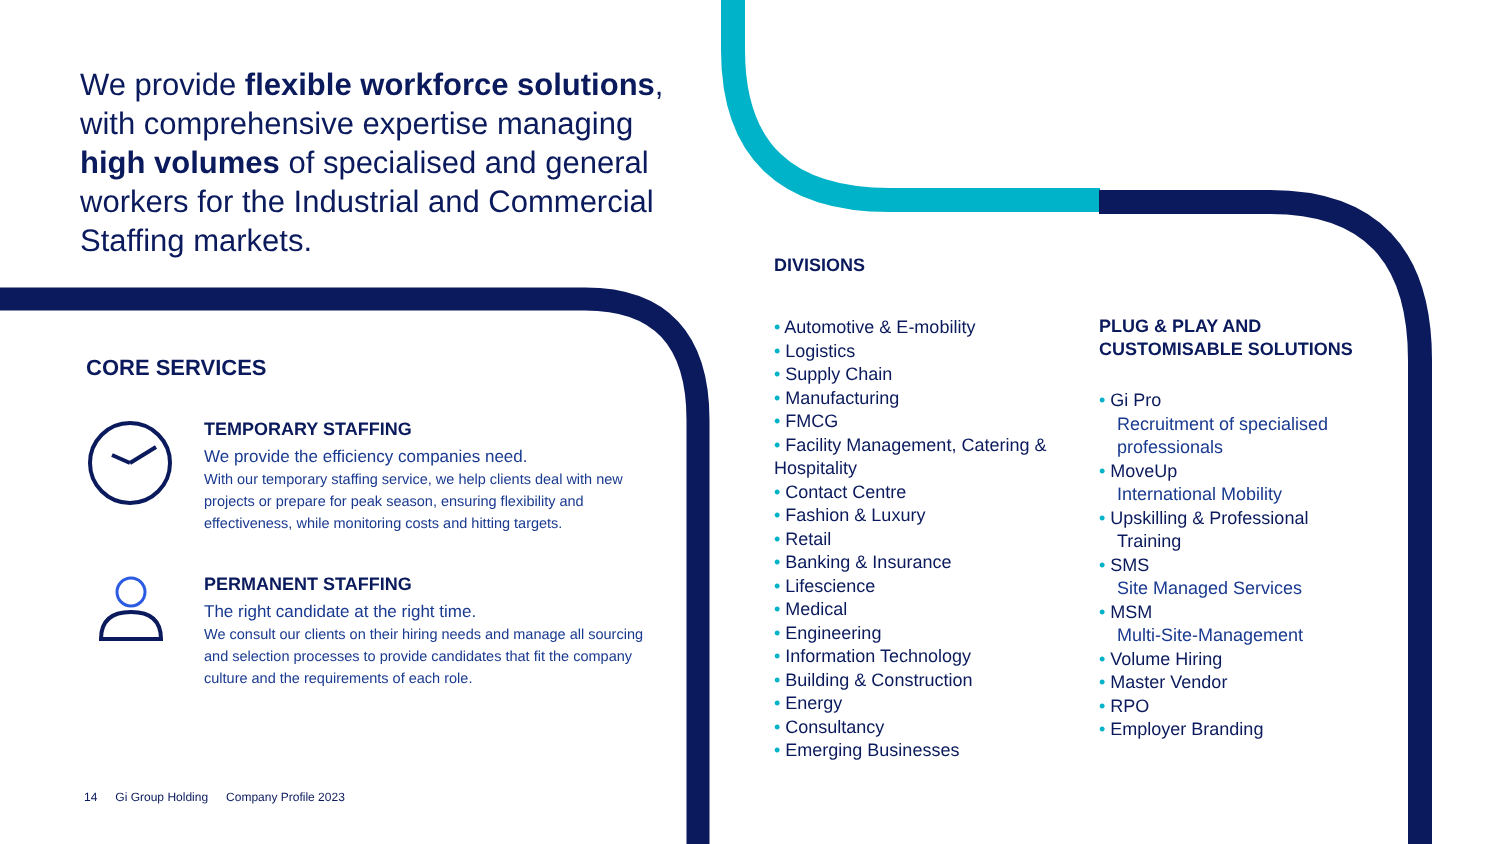We provide flexible workforce solutions, with comprehensive expertise managing high volumes of specialised and general workers for the Industrial and Commercial Staffing markets.
CORE SERVICES
TEMPORARY STAFFING
We provide the efficiency companies need.
With our temporary staffing service, we help clients deal with new projects or prepare for peak season, ensuring flexibility and effectiveness, while monitoring costs and hitting targets.
PERMANENT STAFFING
The right candidate at the right time.
We consult our clients on their hiring needs and manage all sourcing and selection processes to provide candidates that fit the company culture and the requirements of each role.
DIVISIONS
• Automotive & E-mobility
• Logistics
• Supply Chain
• Manufacturing
• FMCG
• Facility Management, Catering & Hospitality
• Contact Centre
• Fashion & Luxury
• Retail
• Banking & Insurance
• Lifescience
• Medical
• Engineering
• Information Technology
• Building & Construction
• Energy
• Consultancy
• Emerging Businesses
PLUG & PLAY AND CUSTOMISABLE SOLUTIONS
• Gi Pro
Recruitment of specialised professionals
• MoveUp
International Mobility
• Upskilling & Professional Training
• SMS
Site Managed Services
• MSM
Multi-Site-Management
• Volume Hiring
• Master Vendor
• RPO
• Employer Branding
14 Gi Group Holding Company Profile 2023